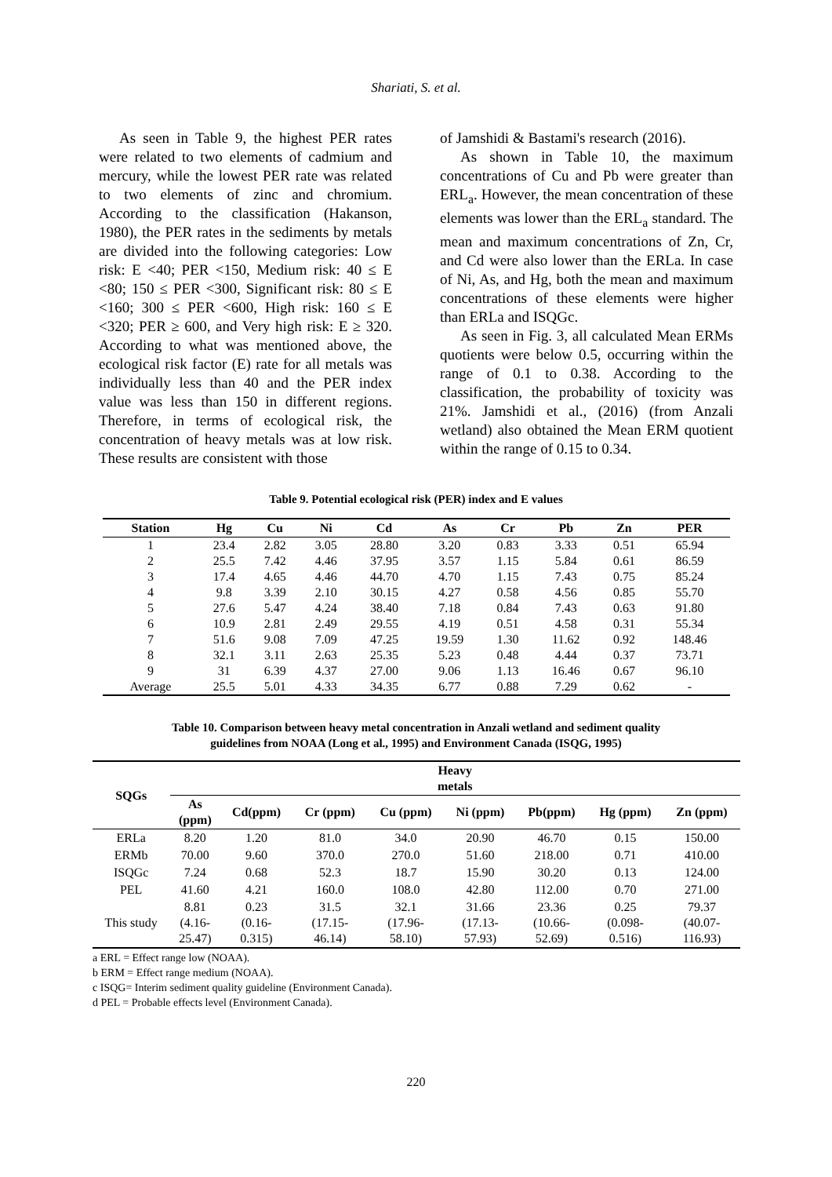Shariati, S. et al.
As seen in Table 9, the highest PER rates were related to two elements of cadmium and mercury, while the lowest PER rate was related to two elements of zinc and chromium. According to the classification (Hakanson, 1980), the PER rates in the sediments by metals are divided into the following categories: Low risk: E <40; PER <150, Medium risk: 40 ≤ E <80; 150 ≤ PER <300, Significant risk: 80 ≤ E <160; 300 ≤ PER <600, High risk: 160 ≤ E <320; PER ≥ 600, and Very high risk: E ≥ 320. According to what was mentioned above, the ecological risk factor (E) rate for all metals was individually less than 40 and the PER index value was less than 150 in different regions. Therefore, in terms of ecological risk, the concentration of heavy metals was at low risk. These results are consistent with those
of Jamshidi & Bastami's research (2016).
As shown in Table 10, the maximum concentrations of Cu and Pb were greater than ERL<sub>a</sub>. However, the mean concentration of these elements was lower than the ERL<sub>a</sub> standard. The mean and maximum concentrations of Zn, Cr, and Cd were also lower than the ERLa. In case of Ni, As, and Hg, both the mean and maximum concentrations of these elements were higher than ERLa and ISQGc.
As seen in Fig. 3, all calculated Mean ERMs quotients were below 0.5, occurring within the range of 0.1 to 0.38. According to the classification, the probability of toxicity was 21%. Jamshidi et al., (2016) (from Anzali wetland) also obtained the Mean ERM quotient within the range of 0.15 to 0.34.
Table 9. Potential ecological risk (PER) index and E values
| Station | Hg | Cu | Ni | Cd | As | Cr | Pb | Zn | PER |
| --- | --- | --- | --- | --- | --- | --- | --- | --- | --- |
| 1 | 23.4 | 2.82 | 3.05 | 28.80 | 3.20 | 0.83 | 3.33 | 0.51 | 65.94 |
| 2 | 25.5 | 7.42 | 4.46 | 37.95 | 3.57 | 1.15 | 5.84 | 0.61 | 86.59 |
| 3 | 17.4 | 4.65 | 4.46 | 44.70 | 4.70 | 1.15 | 7.43 | 0.75 | 85.24 |
| 4 | 9.8 | 3.39 | 2.10 | 30.15 | 4.27 | 0.58 | 4.56 | 0.85 | 55.70 |
| 5 | 27.6 | 5.47 | 4.24 | 38.40 | 7.18 | 0.84 | 7.43 | 0.63 | 91.80 |
| 6 | 10.9 | 2.81 | 2.49 | 29.55 | 4.19 | 0.51 | 4.58 | 0.31 | 55.34 |
| 7 | 51.6 | 9.08 | 7.09 | 47.25 | 19.59 | 1.30 | 11.62 | 0.92 | 148.46 |
| 8 | 32.1 | 3.11 | 2.63 | 25.35 | 5.23 | 0.48 | 4.44 | 0.37 | 73.71 |
| 9 | 31 | 6.39 | 4.37 | 27.00 | 9.06 | 1.13 | 16.46 | 0.67 | 96.10 |
| Average | 25.5 | 5.01 | 4.33 | 34.35 | 6.77 | 0.88 | 7.29 | 0.62 | - |
Table 10. Comparison between heavy metal concentration in Anzali wetland and sediment quality
guidelines from NOAA (Long et al., 1995) and Environment Canada (ISQG, 1995)
| SQGs | Heavy metals | | | | | | | |
| --- | --- | --- | --- | --- | --- | --- | --- | --- |
| | As (ppm) | Cd(ppm) | Cr (ppm) | Cu (ppm) | Ni (ppm) | Pb(ppm) | Hg (ppm) | Zn (ppm) |
| ERLa | 8.20 | 1.20 | 81.0 | 34.0 | 20.90 | 46.70 | 0.15 | 150.00 |
| ERMb | 70.00 | 9.60 | 370.0 | 270.0 | 51.60 | 218.00 | 0.71 | 410.00 |
| ISQGc | 7.24 | 0.68 | 52.3 | 18.7 | 15.90 | 30.20 | 0.13 | 124.00 |
| PEL | 41.60 | 4.21 | 160.0 | 108.0 | 42.80 | 112.00 | 0.70 | 271.00 |
| This study | 8.81 (4.16- 25.47) | 0.23 (0.16- 0.315) | 31.5 (17.15- 46.14) | 32.1 (17.96- 58.10) | 31.66 (17.13- 57.93) | 23.36 (10.66- 52.69) | 0.25 (0.098- 0.516) | 79.37 (40.07- 116.93) |
a ERL = Effect range low (NOAA).
b ERM = Effect range medium (NOAA).
c ISQG= Interim sediment quality guideline (Environment Canada).
d PEL = Probable effects level (Environment Canada).
220